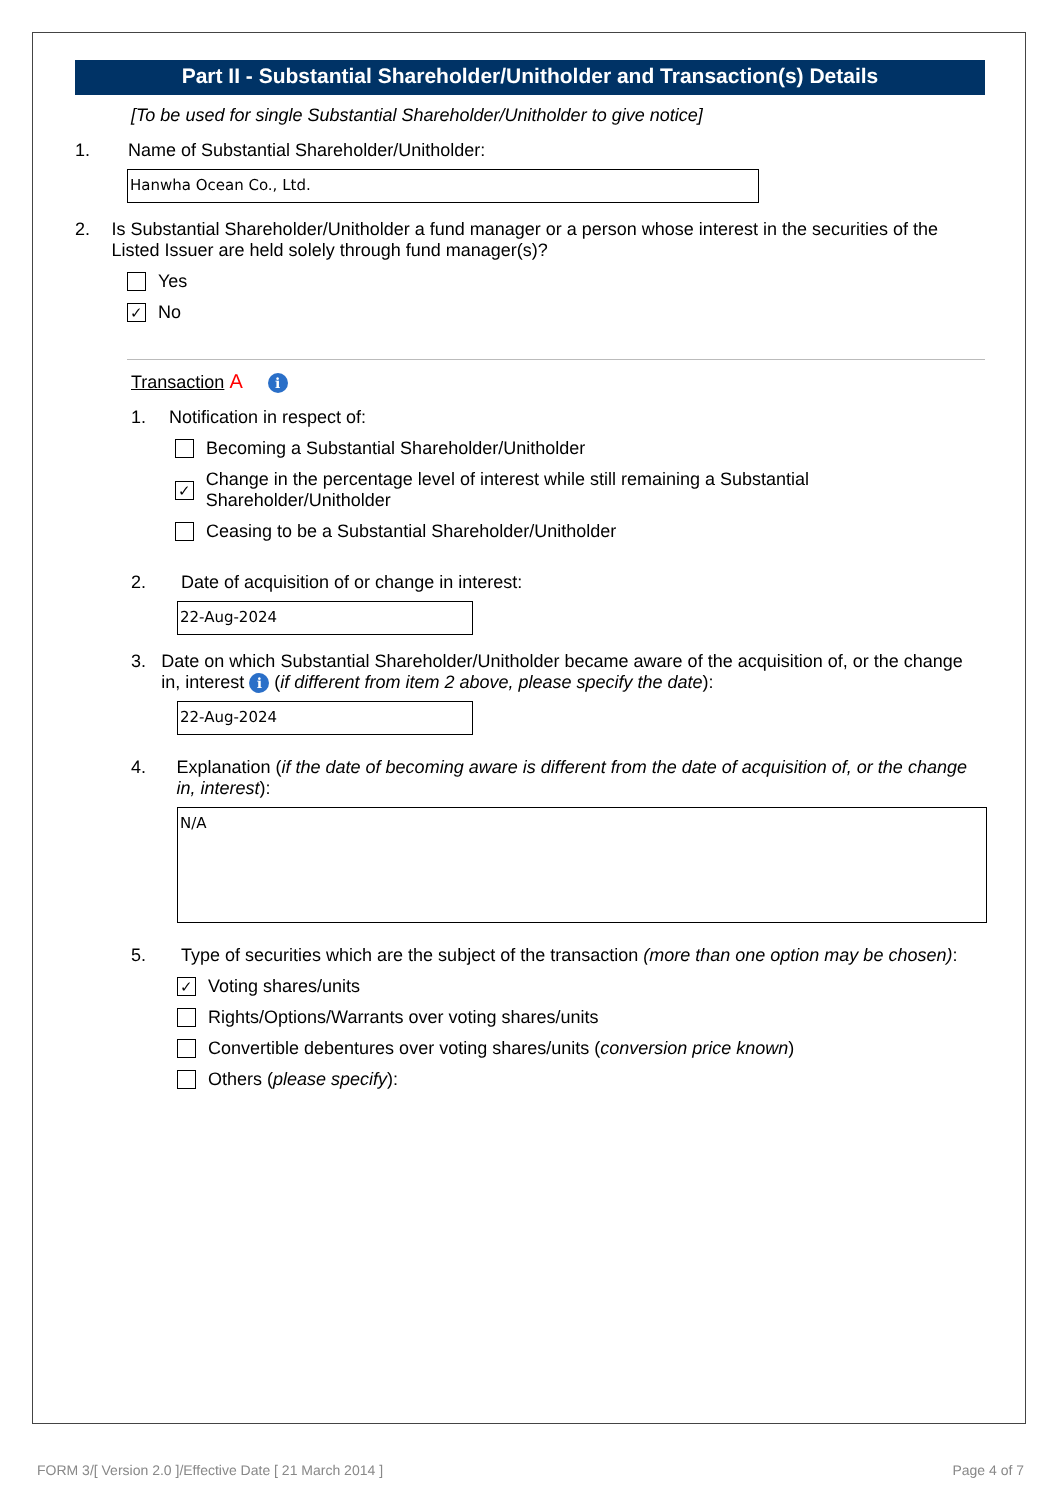Part II - Substantial Shareholder/Unitholder and Transaction(s) Details
[To be used for single Substantial Shareholder/Unitholder to give notice]
1. Name of Substantial Shareholder/Unitholder:
Hanwha Ocean Co., Ltd.
2. Is Substantial Shareholder/Unitholder a fund manager or a person whose interest in the securities of the Listed Issuer are held solely through fund manager(s)?
Yes
✓ No
Transaction A i
1. Notification in respect of:
Becoming a Substantial Shareholder/Unitholder
✓ Change in the percentage level of interest while still remaining a Substantial Shareholder/Unitholder
Ceasing to be a Substantial Shareholder/Unitholder
2. Date of acquisition of or change in interest:
22-Aug-2024
3. Date on which Substantial Shareholder/Unitholder became aware of the acquisition of, or the change in, interest i (if different from item 2 above, please specify the date):
22-Aug-2024
4. Explanation (if the date of becoming aware is different from the date of acquisition of, or the change in, interest):
N/A
5. Type of securities which are the subject of the transaction (more than one option may be chosen):
✓ Voting shares/units
Rights/Options/Warrants over voting shares/units
Convertible debentures over voting shares/units (conversion price known)
Others (please specify):
FORM 3/[ Version 2.0 ]/Effective Date [ 21 March 2014 ]
Page 4 of 7